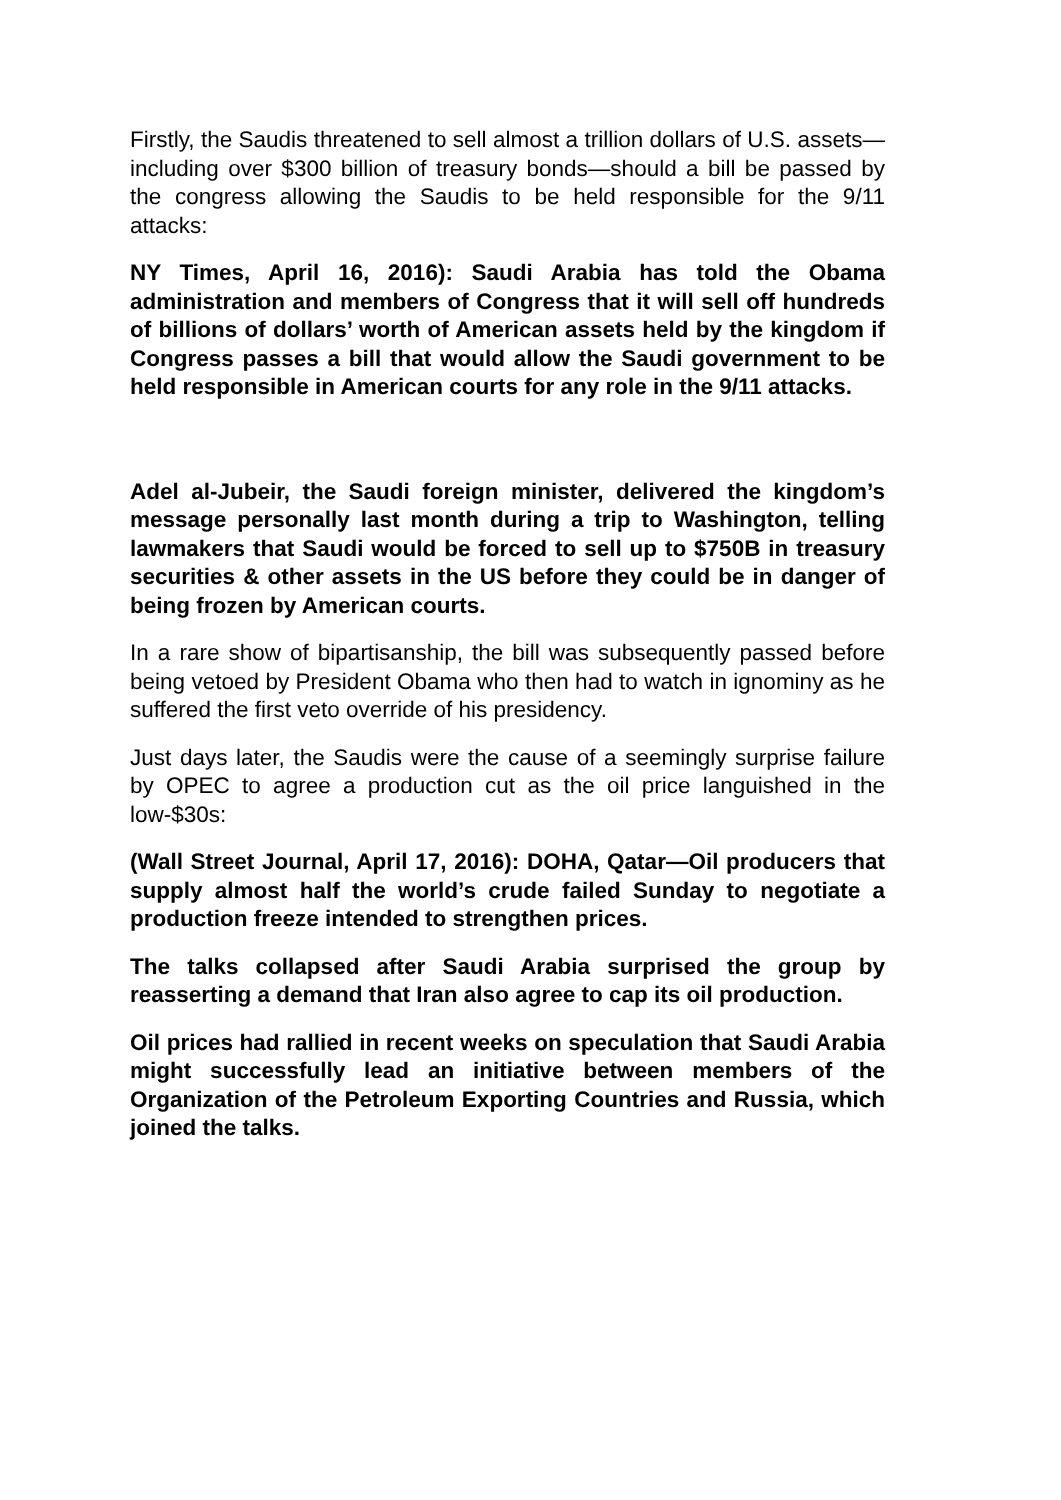Firstly, the Saudis threatened to sell almost a trillion dollars of U.S. assets—including over $300 billion of treasury bonds—should a bill be passed by the congress allowing the Saudis to be held responsible for the 9/11 attacks:
NY Times, April 16, 2016): Saudi Arabia has told the Obama administration and members of Congress that it will sell off hundreds of billions of dollars’ worth of American assets held by the kingdom if Congress passes a bill that would allow the Saudi government to be held responsible in American courts for any role in the 9/11 attacks.
Adel al-Jubeir, the Saudi foreign minister, delivered the kingdom’s message personally last month during a trip to Washington, telling lawmakers that Saudi would be forced to sell up to $750B in treasury securities & other assets in the US before they could be in danger of being frozen by American courts.
In a rare show of bipartisanship, the bill was subsequently passed before being vetoed by President Obama who then had to watch in ignominy as he suffered the first veto override of his presidency.
Just days later, the Saudis were the cause of a seemingly surprise failure by OPEC to agree a production cut as the oil price languished in the low-$30s:
(Wall Street Journal, April 17, 2016): DOHA, Qatar—Oil producers that supply almost half the world’s crude failed Sunday to negotiate a production freeze intended to strengthen prices.
The talks collapsed after Saudi Arabia surprised the group by reasserting a demand that Iran also agree to cap its oil production.
Oil prices had rallied in recent weeks on speculation that Saudi Arabia might successfully lead an initiative between members of the Organization of the Petroleum Exporting Countries and Russia, which joined the talks.